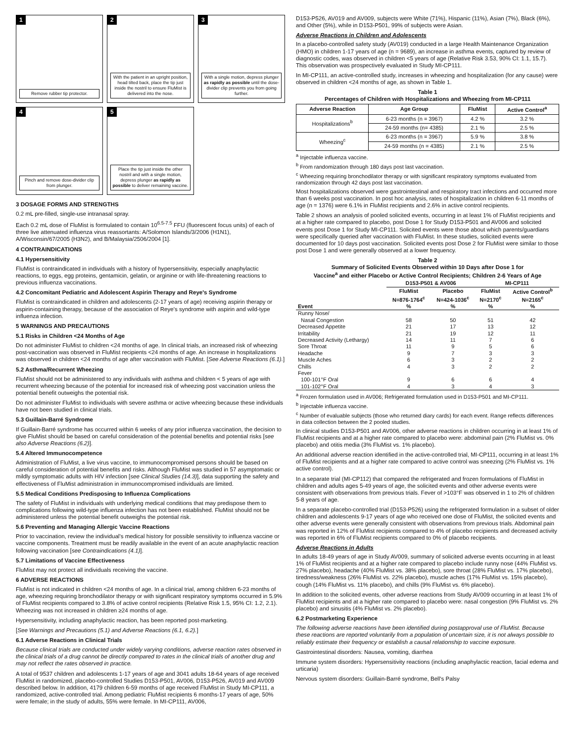1
Remove rubber tip protector.
2
With the patient in an upright position, head tilted back, place the tip just inside the nostril to ensure FluMist is delivered into the nose.
3
With a single motion, depress plunger as rapidly as possible until the dose-divider clip prevents you from going further.
4
Pinch and remove dose-divider clip from plunger.
5
Place the tip just inside the other nostril and with a single motion, depress plunger as rapidly as possible to deliver remaining vaccine.
3 DOSAGE FORMS AND STRENGTHS
0.2 mL pre-filled, single-use intranasal spray.
Each 0.2 mL dose of FluMist is formulated to contain 10<sup>6.5-7.5</sup> FFU (fluorescent focus units) of each of three live attenuated influenza virus reassortants: A/Solomon Islands/3/2006 (H1N1), A/Wisconsin/67/2005 (H3N2), and B/Malaysia/2506/2004 [1].
4 CONTRAINDICATIONS
4.1 Hypersensitivity
FluMist is contraindicated in individuals with a history of hypersensitivity, especially anaphylactic reactions, to eggs, egg proteins, gentamicin, gelatin, or arginine or with life-threatening reactions to previous influenza vaccinations.
4.2 Concomitant Pediatric and Adolescent Aspirin Therapy and Reye's Syndrome
FluMist is contraindicated in children and adolescents (2-17 years of age) receiving aspirin therapy or aspirin-containing therapy, because of the association of Reye's syndrome with aspirin and wild-type influenza infection.
5 WARNINGS AND PRECAUTIONS
5.1 Risks in Children <24 Months of Age
Do not administer FluMist to children <24 months of age. In clinical trials, an increased risk of wheezing post-vaccination was observed in FluMist recipients <24 months of age. An increase in hospitalizations was observed in children <24 months of age after vaccination with FluMist. [See Adverse Reactions (6.1).]
5.2 Asthma/Recurrent Wheezing
FluMist should not be administered to any individuals with asthma and children < 5 years of age with recurrent wheezing because of the potential for increased risk of wheezing post vaccination unless the potential benefit outweighs the potential risk.
Do not administer FluMist to individuals with severe asthma or active wheezing because these individuals have not been studied in clinical trials.
5.3 Guillain-Barré Syndrome
If Guillain-Barré syndrome has occurred within 6 weeks of any prior influenza vaccination, the decision to give FluMist should be based on careful consideration of the potential benefits and potential risks [see also Adverse Reactions (6.2)].
5.4 Altered Immunocompetence
Administration of FluMist, a live virus vaccine, to immunocompromised persons should be based on careful consideration of potential benefits and risks. Although FluMist was studied in 57 asymptomatic or mildly symptomatic adults with HIV infection [see Clinical Studies (14.3)], data supporting the safety and effectiveness of FluMist administration in immunocompromised individuals are limited.
5.5 Medical Conditions Predisposing to Influenza Complications
The safety of FluMist in individuals with underlying medical conditions that may predispose them to complications following wild-type influenza infection has not been established. FluMist should not be administered unless the potential benefit outweighs the potential risk.
5.6 Preventing and Managing Allergic Vaccine Reactions
Prior to vaccination, review the individual's medical history for possible sensitivity to influenza vaccine or vaccine components. Treatment must be readily available in the event of an acute anaphylactic reaction following vaccination [see Contraindications (4.1)].
5.7 Limitations of Vaccine Effectiveness
FluMist may not protect all individuals receiving the vaccine.
6 ADVERSE REACTIONS
FluMist is not indicated in children <24 months of age. In a clinical trial, among children 6-23 months of age, wheezing requiring bronchodilator therapy or with significant respiratory symptoms occurred in 5.9% of FluMist recipients compared to 3.8% of active control recipients (Relative Risk 1.5, 95% CI: 1.2, 2.1). Wheezing was not increased in children ≥24 months of age.
Hypersensitivity, including anaphylactic reaction, has been reported post-marketing.
[See Warnings and Precautions (5.1) and Adverse Reactions (6.1, 6.2).]
6.1 Adverse Reactions in Clinical Trials
Because clinical trials are conducted under widely varying conditions, adverse reaction rates observed in the clinical trials of a drug cannot be directly compared to rates in the clinical trials of another drug and may not reflect the rates observed in practice.
A total of 9537 children and adolescents 1-17 years of age and 3041 adults 18-64 years of age received FluMist in randomized, placebo-controlled Studies D153-P501, AV006, D153-P526, AV019 and AV009 described below. In addition, 4179 children 6-59 months of age received FluMist in Study MI-CP111, a randomized, active-controlled trial. Among pediatric FluMist recipients 6 months-17 years of age, 50% were female; in the study of adults, 55% were female. In MI-CP111, AV006,
D153-P526, AV019 and AV009, subjects were White (71%), Hispanic (11%), Asian (7%), Black (6%), and Other (5%), while in D153-P501, 99% of subjects were Asian.
Adverse Reactions in Children and Adolescents
In a placebo-controlled safety study (AV019) conducted in a large Health Maintenance Organization (HMO) in children 1-17 years of age (n = 9689), an increase in asthma events, captured by review of diagnostic codes, was observed in children <5 years of age (Relative Risk 3.53, 90% CI: 1.1, 15.7). This observation was prospectively evaluated in Study MI-CP111.
In MI-CP111, an active-controlled study, increases in wheezing and hospitalization (for any cause) were observed in children <24 months of age, as shown in Table 1.
Table 1
Percentages of Children with Hospitalizations and Wheezing from MI-CP111
| Adverse Reaction | Age Group | FluMist | Active Control<sup>a</sup> |
| --- | --- | --- | --- |
| Hospitalizations<sup>b</sup> | 6-23 months (n = 3967) | 4.2 % | 3.2 % |
| | 24-59 months (n= 4385) | 2.1 % | 2.5 % |
| Wheezing<sup>c</sup> | 6-23 months (n = 3967) | 5.9 % | 3.8 % |
| | 24-59 months (n = 4385) | 2.1 % | 2.5 % |
<sup>a</sup> Injectable influenza vaccine.
<sup>b</sup> From randomization through 180 days post last vaccination.
<sup>c</sup> Wheezing requiring bronchodilator therapy or with significant respiratory symptoms evaluated from randomization through 42 days post last vaccination.
Most hospitalizations observed were gastrointestinal and respiratory tract infections and occurred more than 6 weeks post vaccination. In post hoc analysis, rates of hospitalization in children 6-11 months of age (n = 1376) were 6.1% in FluMist recipients and 2.6% in active control recipients.
Table 2 shows an analysis of pooled solicited events, occurring in at least 1% of FluMist recipients and at a higher rate compared to placebo, post Dose 1 for Study D153-P501 and AV006 and solicited events post Dose 1 for Study MI-CP111. Solicited events were those about which parents/guardians were specifically queried after vaccination with FluMist. In these studies, solicited events were documented for 10 days post vaccination. Solicited events post Dose 2 for FluMist were similar to those post Dose 1 and were generally observed at a lower frequency.
Table 2
Summary of Solicited Events Observed within 10 Days after Dose 1 for
Vaccine<sup>a</sup> and either Placebo or Active Control Recipients; Children 2-6 Years of Age
| | D153-P501 & AV006 | | MI-CP111 | |
| --- | --- | --- | --- | --- |
| | FluMist | Placebo | FluMist | Active Control<sup>b</sup> |
| | N=876-1764<sup>c</sup> | N=424-1036<sup>c</sup> | N=2170<sup>c</sup> | N=2165<sup>c</sup> |
| Event | % | % | % | % |
| Runny Nose/ | | | | |
| Nasal Congestion | 58 | 50 | 51 | 42 |
| Decreased Appetite | 21 | 17 | 13 | 12 |
| Irritability | 21 | 19 | 12 | 11 |
| Decreased Activity (Lethargy) | 14 | 11 | 7 | 6 |
| Sore Throat | 11 | 9 | 5 | 6 |
| Headache | 9 | 7 | 3 | 3 |
| Muscle Aches | 6 | 3 | 2 | 2 |
| Chills | 4 | 3 | 2 | 2 |
| Fever | | | | |
| 100-101°F Oral | 9 | 6 | 6 | 4 |
| 101-102°F Oral | 4 | 3 | 4 | 3 |
<sup>a</sup> Frozen formulation used in AV006; Refrigerated formulation used in D153-P501 and MI-CP111.
<sup>b</sup> Injectable influenza vaccine.
<sup>c</sup> Number of evaluable subjects (those who returned diary cards) for each event. Range reflects differences in data collection between the 2 pooled studies.
In clinical studies D153-P501 and AV006, other adverse reactions in children occurring in at least 1% of FluMist recipients and at a higher rate compared to placebo were: abdominal pain (2% FluMist vs. 0% placebo) and otitis media (3% FluMist vs. 1% placebo).
An additional adverse reaction identified in the active-controlled trial, MI-CP111, occurring in at least 1% of FluMist recipients and at a higher rate compared to active control was sneezing (2% FluMist vs. 1% active control).
In a separate trial (MI-CP112) that compared the refrigerated and frozen formulations of FluMist in children and adults ages 5-49 years of age, the solicited events and other adverse events were consistent with observations from previous trials. Fever of >103°F was observed in 1 to 2% of children 5-8 years of age.
In a separate placebo-controlled trial (D153-P526) using the refrigerated formulation in a subset of older children and adolescents 9-17 years of age who received one dose of FluMist, the solicited events and other adverse events were generally consistent with observations from previous trials. Abdominal pain was reported in 12% of FluMist recipients compared to 4% of placebo recipients and decreased activity was reported in 6% of FluMist recipients compared to 0% of placebo recipients.
Adverse Reactions in Adults
In adults 18-49 years of age in Study AV009, summary of solicited adverse events occurring in at least 1% of FluMist recipients and at a higher rate compared to placebo include runny nose (44% FluMist vs. 27% placebo), headache (40% FluMist vs. 38% placebo), sore throat (28% FluMist vs. 17% placebo), tiredness/weakness (26% FluMist vs. 22% placebo), muscle aches (17% FluMist vs. 15% placebo), cough (14% FluMist vs. 11% placebo), and chills (9% FluMist vs. 6% placebo).
In addition to the solicited events, other adverse reactions from Study AV009 occurring in at least 1% of FluMist recipients and at a higher rate compared to placebo were: nasal congestion (9% FluMist vs. 2% placebo) and sinusitis (4% FluMist vs. 2% placebo).
6.2 Postmarketing Experience
The following adverse reactions have been identified during postapproval use of FluMist. Because these reactions are reported voluntarily from a population of uncertain size, it is not always possible to reliably estimate their frequency or establish a causal relationship to vaccine exposure.
Gastrointestinal disorders: Nausea, vomiting, diarrhea
Immune system disorders: Hypersensitivity reactions (including anaphylactic reaction, facial edema and urticaria)
Nervous system disorders: Guillain-Barré syndrome, Bell's Palsy